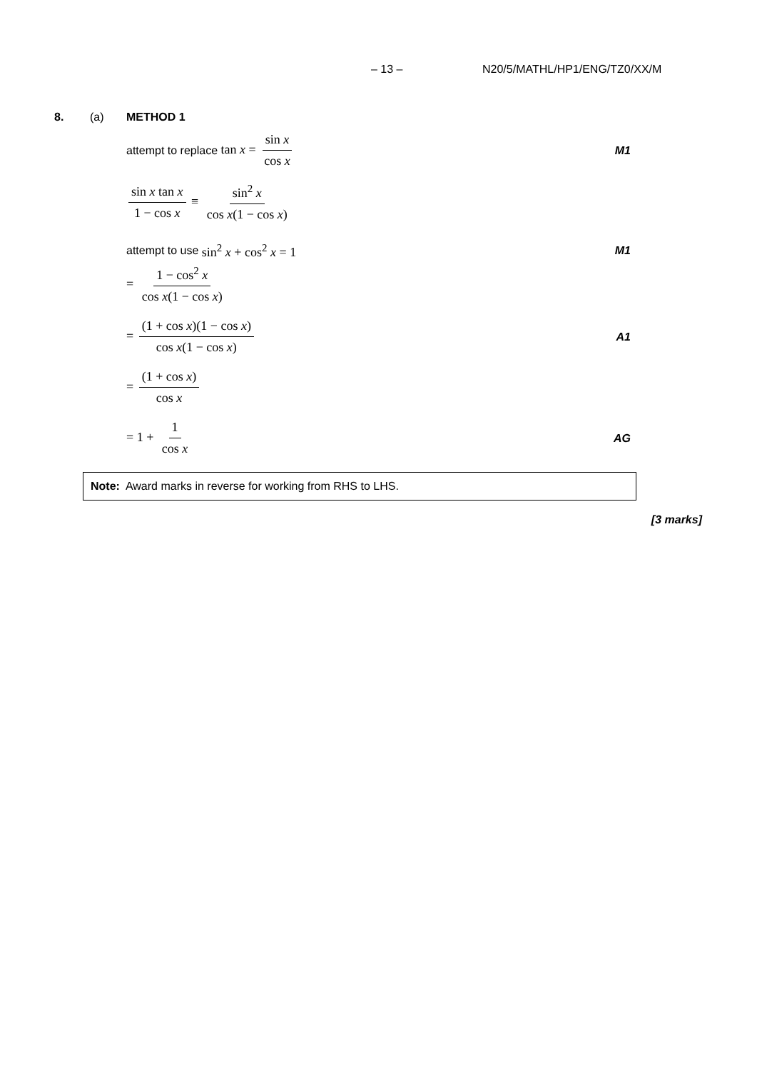– 13 – N20/5/MATHL/HP1/ENG/TZ0/XX/M
8. (a) METHOD 1
attempt to replace tan x = sin x cos x M1
sin x tan x 1 − cos x ≡ sin<sup>2</sup> x cos x(1 − cos x)
attempt to use sin<sup>2</sup> x + cos<sup>2</sup> x = 1 M1
= 1 − cos<sup>2</sup> x cos x(1 − cos x)
= (1 + cos x)(1 − cos x) cos x(1 − cos x) A1
= (1 + cos x) cos x
= 1 + 1 cos x AG
Note: Award marks in reverse for working from RHS to LHS.
[3 marks]